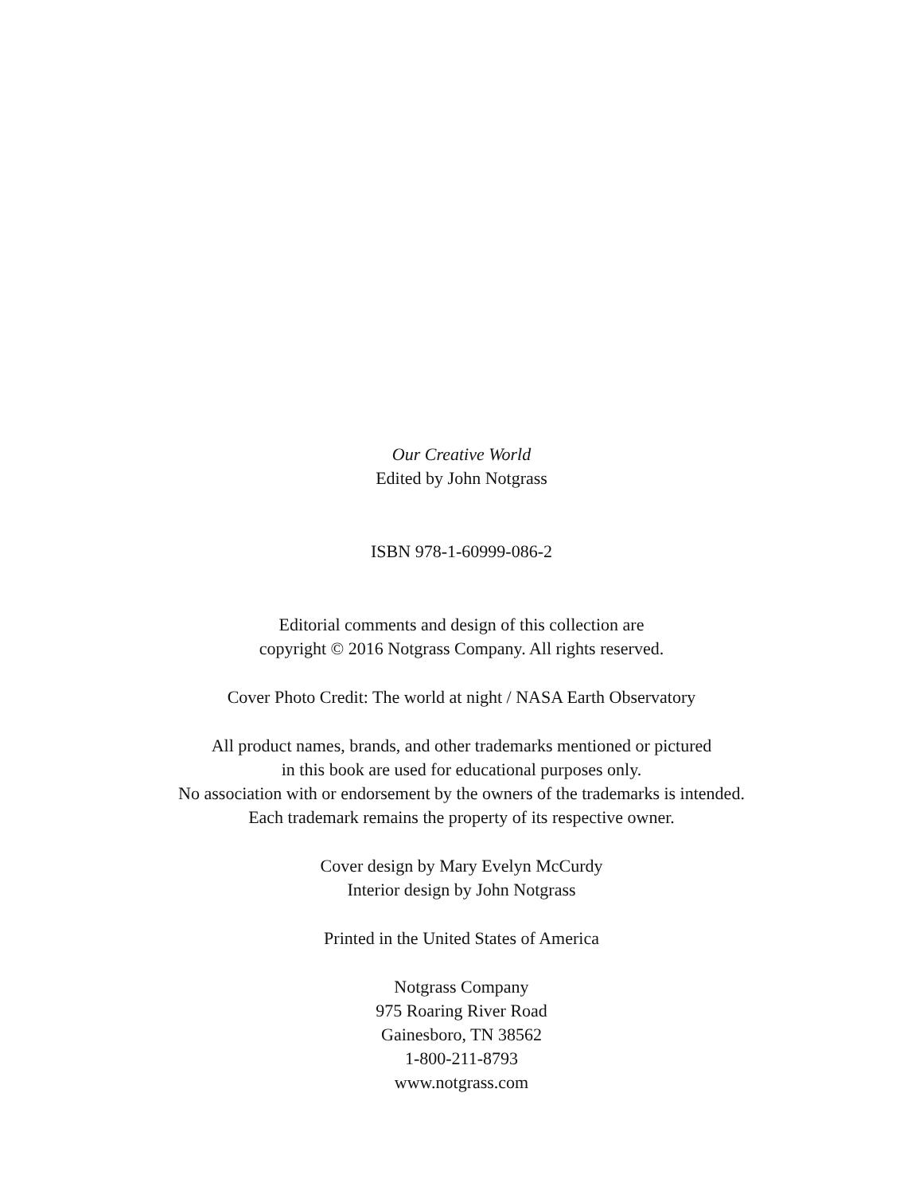Our Creative World
Edited by John Notgrass
ISBN 978-1-60999-086-2
Editorial comments and design of this collection are
copyright © 2016 Notgrass Company. All rights reserved.
Cover Photo Credit: The world at night / NASA Earth Observatory
All product names, brands, and other trademarks mentioned or pictured
in this book are used for educational purposes only.
No association with or endorsement by the owners of the trademarks is intended.
Each trademark remains the property of its respective owner.
Cover design by Mary Evelyn McCurdy
Interior design by John Notgrass
Printed in the United States of America
Notgrass Company
975 Roaring River Road
Gainesboro, TN 38562
1-800-211-8793
www.notgrass.com